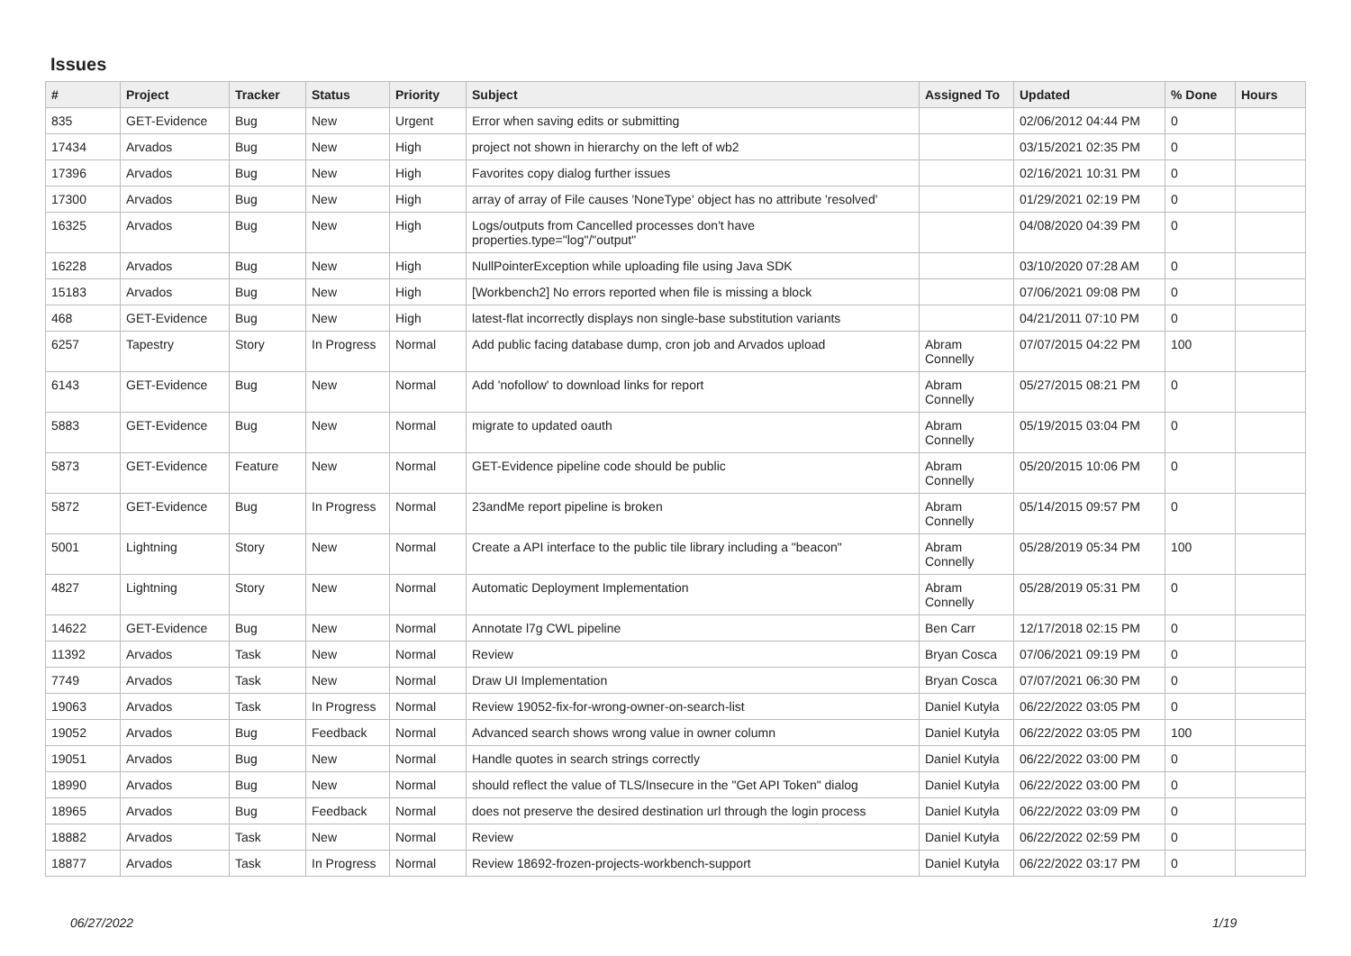Issues
| # | Project | Tracker | Status | Priority | Subject | Assigned To | Updated | % Done | Hours |
| --- | --- | --- | --- | --- | --- | --- | --- | --- | --- |
| 835 | GET-Evidence | Bug | New | Urgent | Error when saving edits or submitting | | 02/06/2012 04:44 PM | 0 | |
| 17434 | Arvados | Bug | New | High | project not shown in hierarchy on the left of wb2 | | 03/15/2021 02:35 PM | 0 | |
| 17396 | Arvados | Bug | New | High | Favorites copy dialog further issues | | 02/16/2021 10:31 PM | 0 | |
| 17300 | Arvados | Bug | New | High | array of array of File causes 'NoneType' object has no attribute 'resolved' | | 01/29/2021 02:19 PM | 0 | |
| 16325 | Arvados | Bug | New | High | Logs/outputs from Cancelled processes don't have properties.type="log"/"output" | | 04/08/2020 04:39 PM | 0 | |
| 16228 | Arvados | Bug | New | High | NullPointerException while uploading file using Java SDK | | 03/10/2020 07:28 AM | 0 | |
| 15183 | Arvados | Bug | New | High | [Workbench2] No errors reported when file is missing a block | | 07/06/2021 09:08 PM | 0 | |
| 468 | GET-Evidence | Bug | New | High | latest-flat incorrectly displays non single-base substitution variants | | 04/21/2011 07:10 PM | 0 | |
| 6257 | Tapestry | Story | In Progress | Normal | Add public facing database dump, cron job and Arvados upload | Abram Connelly | 07/07/2015 04:22 PM | 100 | |
| 6143 | GET-Evidence | Bug | New | Normal | Add 'nofollow' to download links for report | Abram Connelly | 05/27/2015 08:21 PM | 0 | |
| 5883 | GET-Evidence | Bug | New | Normal | migrate to updated oauth | Abram Connelly | 05/19/2015 03:04 PM | 0 | |
| 5873 | GET-Evidence | Feature | New | Normal | GET-Evidence pipeline code should be public | Abram Connelly | 05/20/2015 10:06 PM | 0 | |
| 5872 | GET-Evidence | Bug | In Progress | Normal | 23andMe report pipeline is broken | Abram Connelly | 05/14/2015 09:57 PM | 0 | |
| 5001 | Lightning | Story | New | Normal | Create a API interface to the public tile library including a "beacon" | Abram Connelly | 05/28/2019 05:34 PM | 100 | |
| 4827 | Lightning | Story | New | Normal | Automatic Deployment Implementation | Abram Connelly | 05/28/2019 05:31 PM | 0 | |
| 14622 | GET-Evidence | Bug | New | Normal | Annotate l7g CWL pipeline | Ben Carr | 12/17/2018 02:15 PM | 0 | |
| 11392 | Arvados | Task | New | Normal | Review | Bryan Cosca | 07/06/2021 09:19 PM | 0 | |
| 7749 | Arvados | Task | New | Normal | Draw UI Implementation | Bryan Cosca | 07/07/2021 06:30 PM | 0 | |
| 19063 | Arvados | Task | In Progress | Normal | Review 19052-fix-for-wrong-owner-on-search-list | Daniel Kutyła | 06/22/2022 03:05 PM | 0 | |
| 19052 | Arvados | Bug | Feedback | Normal | Advanced search shows wrong value in owner column | Daniel Kutyła | 06/22/2022 03:05 PM | 100 | |
| 19051 | Arvados | Bug | New | Normal | Handle quotes in search strings correctly | Daniel Kutyła | 06/22/2022 03:00 PM | 0 | |
| 18990 | Arvados | Bug | New | Normal | should reflect the value of TLS/Insecure in the "Get API Token" dialog | Daniel Kutyła | 06/22/2022 03:00 PM | 0 | |
| 18965 | Arvados | Bug | Feedback | Normal | does not preserve the desired destination url through the login process | Daniel Kutyła | 06/22/2022 03:09 PM | 0 | |
| 18882 | Arvados | Task | New | Normal | Review | Daniel Kutyła | 06/22/2022 02:59 PM | 0 | |
| 18877 | Arvados | Task | In Progress | Normal | Review 18692-frozen-projects-workbench-support | Daniel Kutyła | 06/22/2022 03:17 PM | 0 | |
06/27/2022 1/19